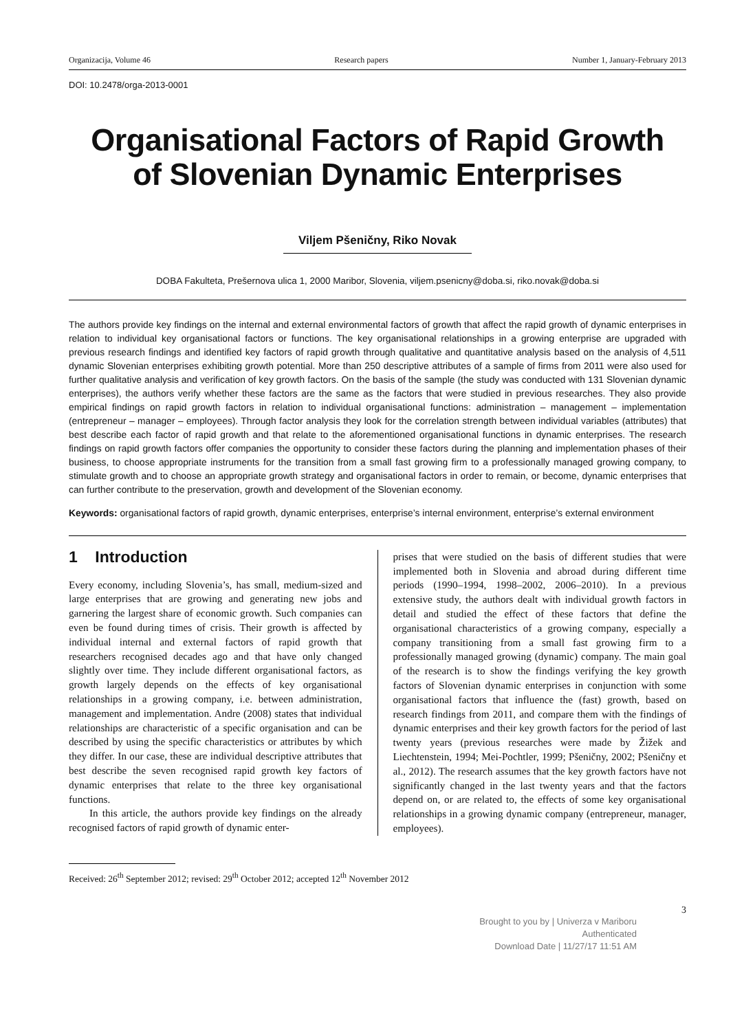Organizacija, Volume 46 Research papers Number 1, January-February 2013
DOI: 10.2478/orga-2013-0001
Organisational Factors of Rapid Growth
of Slovenian Dynamic Enterprises
Viljem Pšeničny, Riko Novak
DOBA Fakulteta, Prešernova ulica 1, 2000 Maribor, Slovenia, viljem.psenicny@doba.si, riko.novak@doba.si
The authors provide key findings on the internal and external environmental factors of growth that affect the rapid growth of dynamic enterprises in relation to individual key organisational factors or functions. The key organisational relationships in a growing enterprise are upgraded with previous research findings and identified key factors of rapid growth through qualitative and quantitative analysis based on the analysis of 4,511 dynamic Slovenian enterprises exhibiting growth potential. More than 250 descriptive attributes of a sample of firms from 2011 were also used for further qualitative analysis and verification of key growth factors. On the basis of the sample (the study was conducted with 131 Slovenian dynamic enterprises), the authors verify whether these factors are the same as the factors that were studied in previous researches. They also provide empirical findings on rapid growth factors in relation to individual organisational functions: administration – management – implementation (entrepreneur – manager – employees). Through factor analysis they look for the correlation strength between individual variables (attributes) that best describe each factor of rapid growth and that relate to the aforementioned organisational functions in dynamic enterprises. The research findings on rapid growth factors offer companies the opportunity to consider these factors during the planning and implementation phases of their business, to choose appropriate instruments for the transition from a small fast growing firm to a professionally managed growing company, to stimulate growth and to choose an appropriate growth strategy and organisational factors in order to remain, or become, dynamic enterprises that can further contribute to the preservation, growth and development of the Slovenian economy.
Keywords: organisational factors of rapid growth, dynamic enterprises, enterprise’s internal environment, enterprise’s external environment
1 Introduction
Every economy, including Slovenia’s, has small, medium-sized and large enterprises that are growing and generating new jobs and garnering the largest share of economic growth. Such companies can even be found during times of crisis. Their growth is affected by individual internal and external factors of rapid growth that researchers recognised decades ago and that have only changed slightly over time. They include different organisational factors, as growth largely depends on the effects of key organisational relationships in a growing company, i.e. between administration, management and implementation. Andre (2008) states that individual relationships are characteristic of a specific organisation and can be described by using the specific characteristics or attributes by which they differ. In our case, these are individual descriptive attributes that best describe the seven recognised rapid growth key factors of dynamic enterprises that relate to the three key organisational functions.
In this article, the authors provide key findings on the already recognised factors of rapid growth of dynamic enter-
prises that were studied on the basis of different studies that were implemented both in Slovenia and abroad during different time periods (1990–1994, 1998–2002, 2006–2010). In a previous extensive study, the authors dealt with individual growth factors in detail and studied the effect of these factors that define the organisational characteristics of a growing company, especially a company transitioning from a small fast growing firm to a professionally managed growing (dynamic) company. The main goal of the research is to show the findings verifying the key growth factors of Slovenian dynamic enterprises in conjunction with some organisational factors that influence the (fast) growth, based on research findings from 2011, and compare them with the findings of dynamic enterprises and their key growth factors for the period of last twenty years (previous researches were made by Žižek and Liechtenstein, 1994; Mei-Pochtler, 1999; Pšeničny, 2002; Pšeničny et al., 2012). The research assumes that the key growth factors have not significantly changed in the last twenty years and that the factors depend on, or are related to, the effects of some key organisational relationships in a growing dynamic company (entrepreneur, manager, employees).
Received: 26<sup>th</sup> September 2012; revised: 29<sup>th</sup> October 2012; accepted 12<sup>th</sup> November 2012
3
Brought to you by | Univerza v Mariboru
Authenticated
Download Date | 11/27/17 11:51 AM